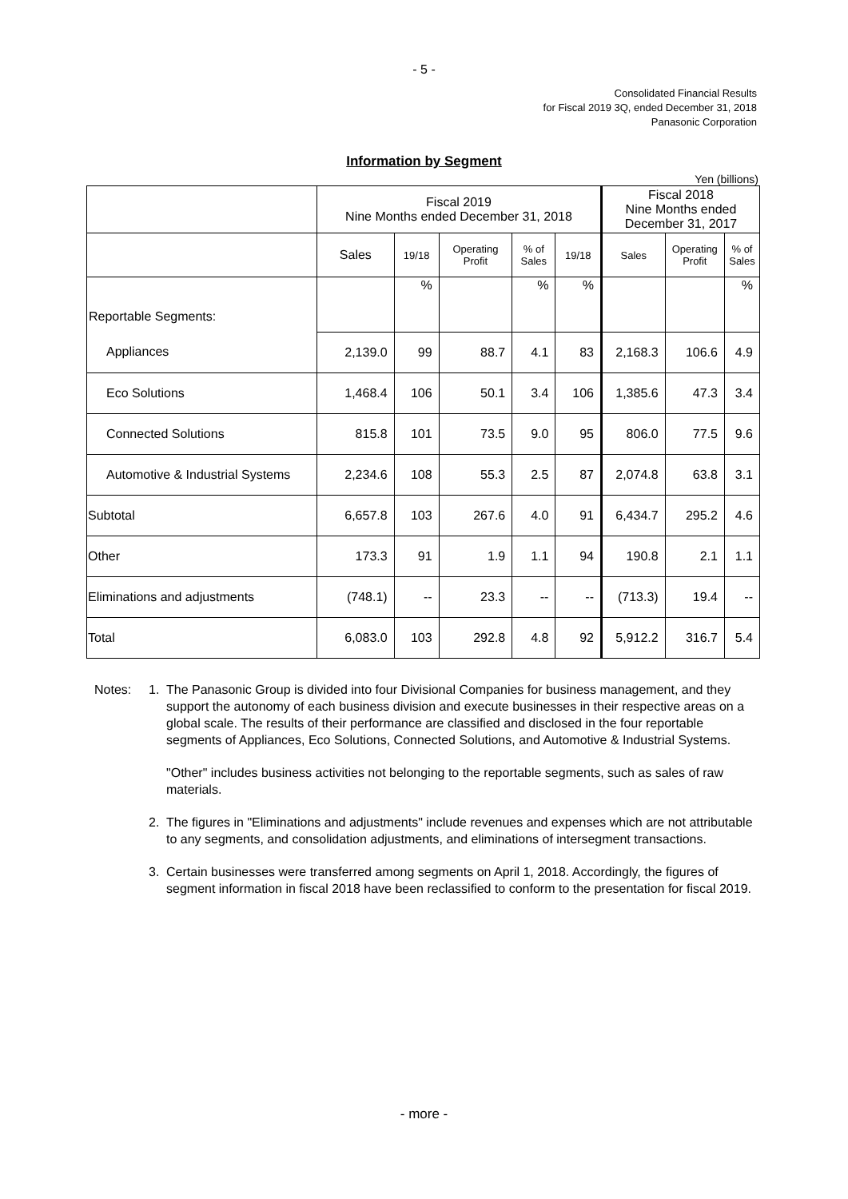- 5 -
Consolidated Financial Results
for Fiscal 2019 3Q, ended December 31, 2018
Panasonic Corporation
Information by Segment
Yen (billions)
| | Fiscal 2019 Nine Months ended December 31, 2018 | | | | | Fiscal 2018 Nine Months ended December 31, 2017 | | |
| --- | --- | --- | --- | --- | --- | --- | --- | --- |
| | Sales | 19/18 | Operating Profit | % of Sales | 19/18 | Sales | Operating Profit | % of Sales |
| Reportable Segments: | | % | | % | % | | | % |
| Appliances | 2,139.0 | 99 | 88.7 | 4.1 | 83 | 2,168.3 | 106.6 | 4.9 |
| Eco Solutions | 1,468.4 | 106 | 50.1 | 3.4 | 106 | 1,385.6 | 47.3 | 3.4 |
| Connected Solutions | 815.8 | 101 | 73.5 | 9.0 | 95 | 806.0 | 77.5 | 9.6 |
| Automotive & Industrial Systems | 2,234.6 | 108 | 55.3 | 2.5 | 87 | 2,074.8 | 63.8 | 3.1 |
| Subtotal | 6,657.8 | 103 | 267.6 | 4.0 | 91 | 6,434.7 | 295.2 | 4.6 |
| Other | 173.3 | 91 | 1.9 | 1.1 | 94 | 190.8 | 2.1 | 1.1 |
| Eliminations and adjustments | (748.1) | -- | 23.3 | -- | -- | (713.3) | 19.4 | -- |
| Total | 6,083.0 | 103 | 292.8 | 4.8 | 92 | 5,912.2 | 316.7 | 5.4 |
Notes: 1. The Panasonic Group is divided into four Divisional Companies for business management, and they support the autonomy of each business division and execute businesses in their respective areas on a global scale. The results of their performance are classified and disclosed in the four reportable segments of Appliances, Eco Solutions, Connected Solutions, and Automotive & Industrial Systems.
"Other" includes business activities not belonging to the reportable segments, such as sales of raw materials.
2. The figures in "Eliminations and adjustments" include revenues and expenses which are not attributable to any segments, and consolidation adjustments, and eliminations of intersegment transactions.
3. Certain businesses were transferred among segments on April 1, 2018. Accordingly, the figures of segment information in fiscal 2018 have been reclassified to conform to the presentation for fiscal 2019.
- more -